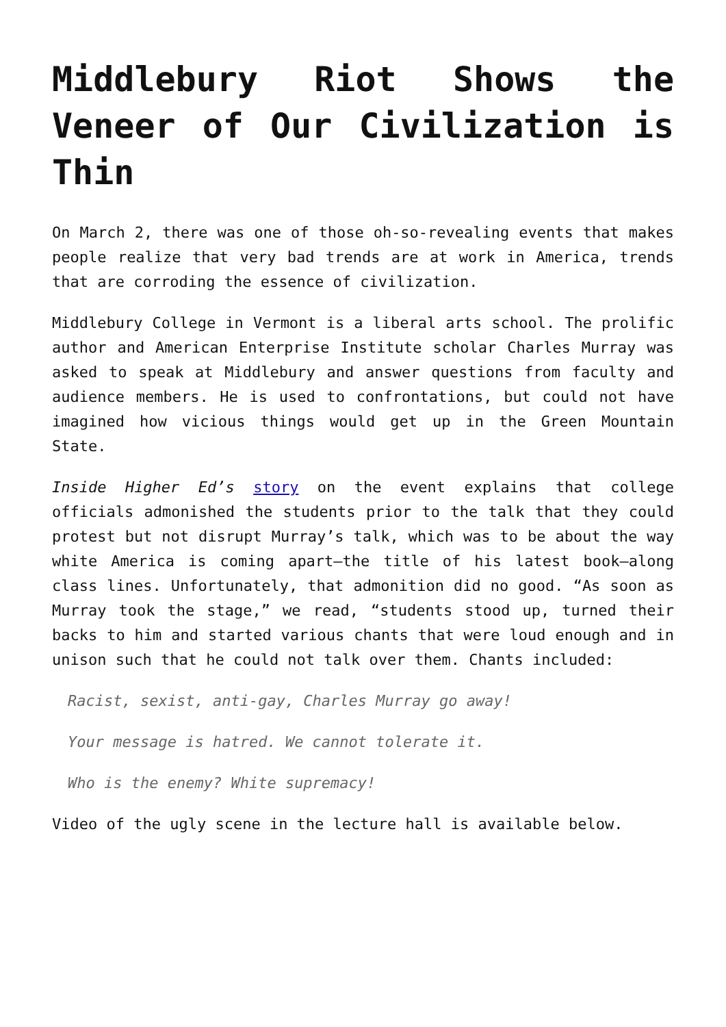Middlebury Riot Shows the Veneer of Our Civilization is Thin
On March 2, there was one of those oh-so-revealing events that makes people realize that very bad trends are at work in America, trends that are corroding the essence of civilization.
Middlebury College in Vermont is a liberal arts school. The prolific author and American Enterprise Institute scholar Charles Murray was asked to speak at Middlebury and answer questions from faculty and audience members. He is used to confrontations, but could not have imagined how vicious things would get up in the Green Mountain State.
Inside Higher Ed’s story on the event explains that college officials admonished the students prior to the talk that they could protest but not disrupt Murray’s talk, which was to be about the way white America is coming apart—the title of his latest book—along class lines. Unfortunately, that admonition did no good. “As soon as Murray took the stage,” we read, “students stood up, turned their backs to him and started various chants that were loud enough and in unison such that he could not talk over them. Chants included:
Racist, sexist, anti-gay, Charles Murray go away!
Your message is hatred. We cannot tolerate it.
Who is the enemy? White supremacy!
Video of the ugly scene in the lecture hall is available below.